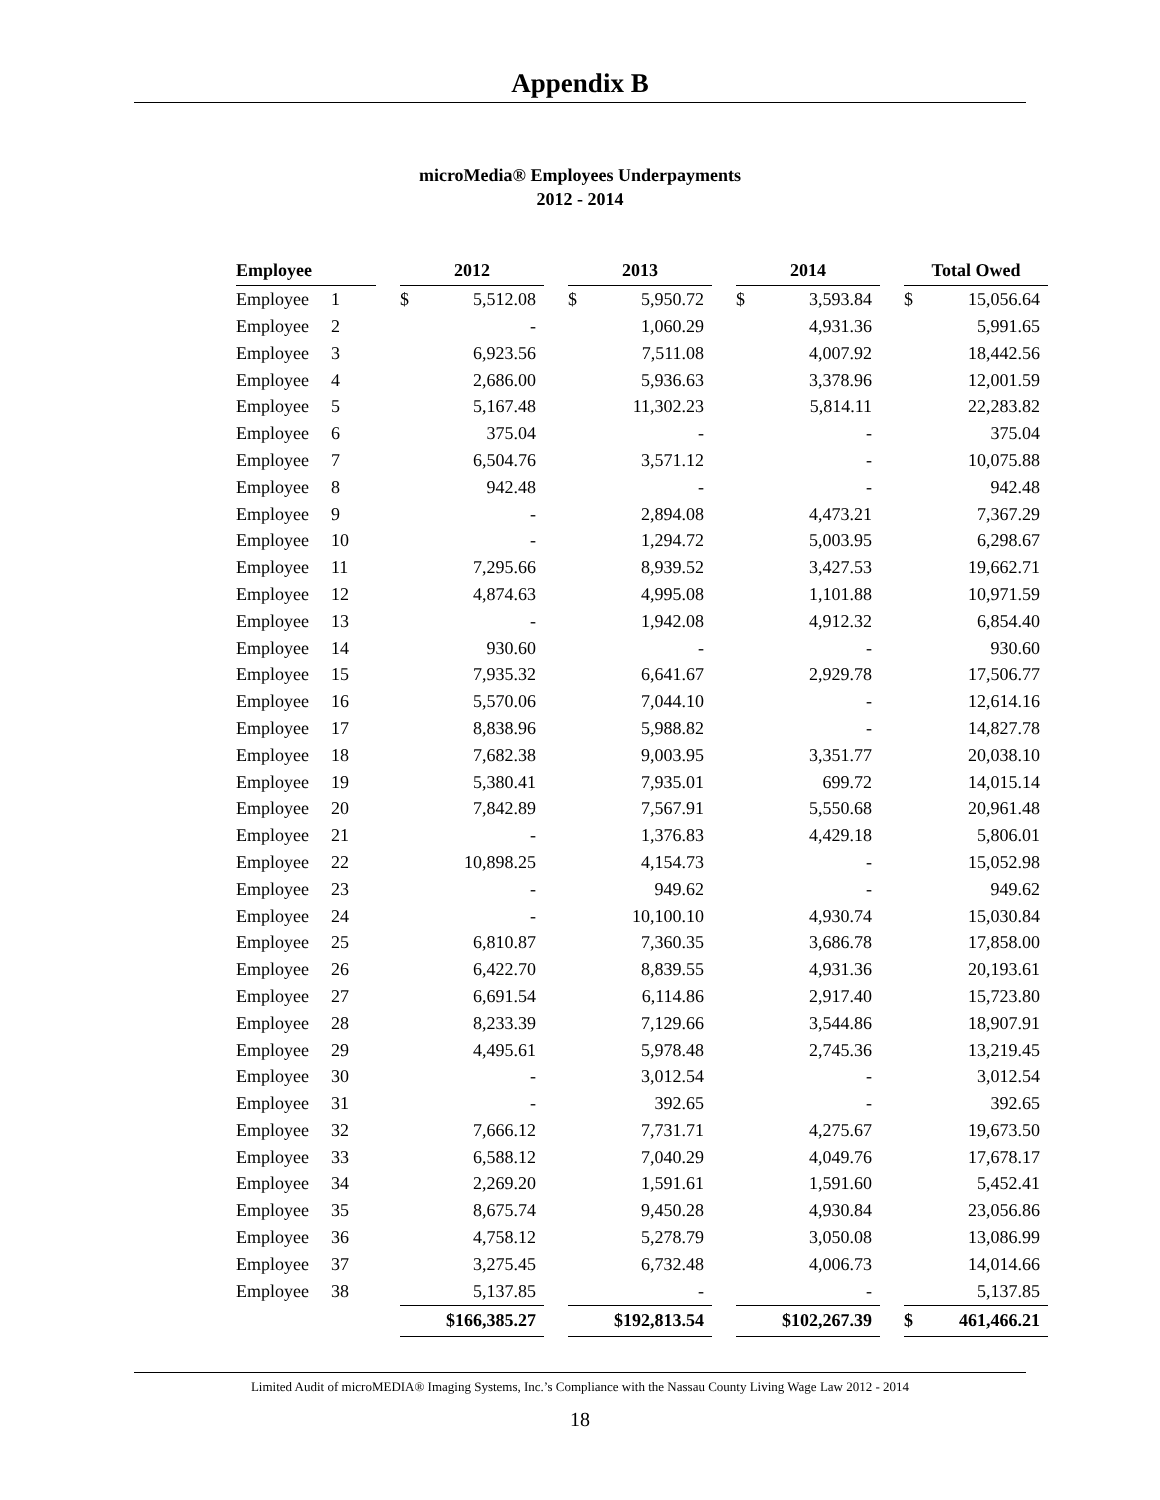Appendix B
microMedia® Employees Underpayments
2012 - 2014
| Employee | | | 2012 | | | 2013 | | | 2014 | | | Total Owed | |
| Employee | 1 | | $ | 5,512.08 | | $ | 5,950.72 | | $ | 3,593.84 | | $ | 15,056.64 |
| Employee | 2 | | | - | | | 1,060.29 | | | 4,931.36 | | | 5,991.65 |
| Employee | 3 | | | 6,923.56 | | | 7,511.08 | | | 4,007.92 | | | 18,442.56 |
| Employee | 4 | | | 2,686.00 | | | 5,936.63 | | | 3,378.96 | | | 12,001.59 |
| Employee | 5 | | | 5,167.48 | | | 11,302.23 | | | 5,814.11 | | | 22,283.82 |
| Employee | 6 | | | 375.04 | | | - | | | - | | | 375.04 |
| Employee | 7 | | | 6,504.76 | | | 3,571.12 | | | - | | | 10,075.88 |
| Employee | 8 | | | 942.48 | | | - | | | - | | | 942.48 |
| Employee | 9 | | | - | | | 2,894.08 | | | 4,473.21 | | | 7,367.29 |
| Employee | 10 | | | - | | | 1,294.72 | | | 5,003.95 | | | 6,298.67 |
| Employee | 11 | | | 7,295.66 | | | 8,939.52 | | | 3,427.53 | | | 19,662.71 |
| Employee | 12 | | | 4,874.63 | | | 4,995.08 | | | 1,101.88 | | | 10,971.59 |
| Employee | 13 | | | - | | | 1,942.08 | | | 4,912.32 | | | 6,854.40 |
| Employee | 14 | | | 930.60 | | | - | | | - | | | 930.60 |
| Employee | 15 | | | 7,935.32 | | | 6,641.67 | | | 2,929.78 | | | 17,506.77 |
| Employee | 16 | | | 5,570.06 | | | 7,044.10 | | | - | | | 12,614.16 |
| Employee | 17 | | | 8,838.96 | | | 5,988.82 | | | - | | | 14,827.78 |
| Employee | 18 | | | 7,682.38 | | | 9,003.95 | | | 3,351.77 | | | 20,038.10 |
| Employee | 19 | | | 5,380.41 | | | 7,935.01 | | | 699.72 | | | 14,015.14 |
| Employee | 20 | | | 7,842.89 | | | 7,567.91 | | | 5,550.68 | | | 20,961.48 |
| Employee | 21 | | | - | | | 1,376.83 | | | 4,429.18 | | | 5,806.01 |
| Employee | 22 | | | 10,898.25 | | | 4,154.73 | | | - | | | 15,052.98 |
| Employee | 23 | | | - | | | 949.62 | | | - | | | 949.62 |
| Employee | 24 | | | - | | | 10,100.10 | | | 4,930.74 | | | 15,030.84 |
| Employee | 25 | | | 6,810.87 | | | 7,360.35 | | | 3,686.78 | | | 17,858.00 |
| Employee | 26 | | | 6,422.70 | | | 8,839.55 | | | 4,931.36 | | | 20,193.61 |
| Employee | 27 | | | 6,691.54 | | | 6,114.86 | | | 2,917.40 | | | 15,723.80 |
| Employee | 28 | | | 8,233.39 | | | 7,129.66 | | | 3,544.86 | | | 18,907.91 |
| Employee | 29 | | | 4,495.61 | | | 5,978.48 | | | 2,745.36 | | | 13,219.45 |
| Employee | 30 | | | - | | | 3,012.54 | | | - | | | 3,012.54 |
| Employee | 31 | | | - | | | 392.65 | | | - | | | 392.65 |
| Employee | 32 | | | 7,666.12 | | | 7,731.71 | | | 4,275.67 | | | 19,673.50 |
| Employee | 33 | | | 6,588.12 | | | 7,040.29 | | | 4,049.76 | | | 17,678.17 |
| Employee | 34 | | | 2,269.20 | | | 1,591.61 | | | 1,591.60 | | | 5,452.41 |
| Employee | 35 | | | 8,675.74 | | | 9,450.28 | | | 4,930.84 | | | 23,056.86 |
| Employee | 36 | | | 4,758.12 | | | 5,278.79 | | | 3,050.08 | | | 13,086.99 |
| Employee | 37 | | | 3,275.45 | | | 6,732.48 | | | 4,006.73 | | | 14,014.66 |
| Employee | 38 | | | 5,137.85 | | | - | | | - | | | 5,137.85 |
| | | | $166,385.27 | | | $192,813.54 | | | $102,267.39 | | | $ | 461,466.21 |
Limited Audit of microMEDIA® Imaging Systems, Inc.’s Compliance with the Nassau County Living Wage Law 2012 - 2014
18